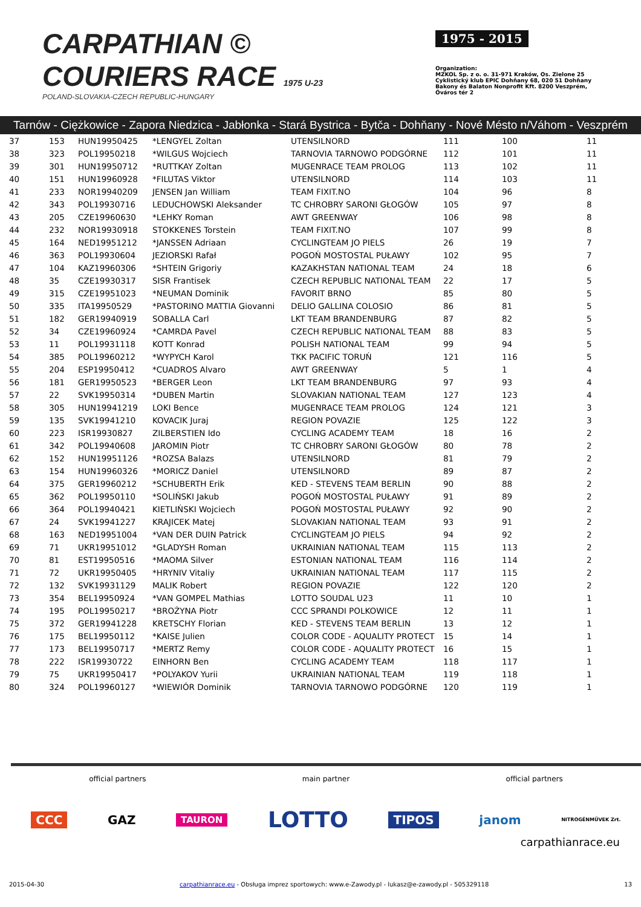CARPATHIAN ©
COURIERS RACE 1975 U-23
POLAND-SLOVAKIA-CZECH REPUBLIC-HUNGARY
1975 - 2015
Organization:
MZKOL Sp. z o. o. 31-971 Kraków, Os. Zielone 25
Cyklistický klub EPIC Dohňany 68, 020 51 Dohňany
Bakony és Balaton Nonprofit Kft. 8200 Veszprém, Óváros tér 2
Tarnów - Ciężkowice - Zapora Niedzica - Jabłonka - Stará Bystrica - Bytča - Dohňany - Nové Mésto n/Váhom - Veszprém
| 37 | 153 | HUN19950425 | *LENGYEL Zoltan | UTENSILNORD | 111 | 100 | 11 |
| 38 | 323 | POL19950218 | *WILGUS Wojciech | TARNOVIA TARNOWO PODGÓRNE | 112 | 101 | 11 |
| 39 | 301 | HUN19950712 | *RUTTKAY Zoltan | MUGENRACE TEAM PROLOG | 113 | 102 | 11 |
| 40 | 151 | HUN19960928 | *FILUTAS Viktor | UTENSILNORD | 114 | 103 | 11 |
| 41 | 233 | NOR19940209 | JENSEN Jan William | TEAM FIXIT.NO | 104 | 96 | 8 |
| 42 | 343 | POL19930716 | LEDUCHOWSKI Aleksander | TC CHROBRY SARONI GŁOGÓW | 105 | 97 | 8 |
| 43 | 205 | CZE19960630 | *LEHKY Roman | AWT GREENWAY | 106 | 98 | 8 |
| 44 | 232 | NOR19930918 | STOKKENES Torstein | TEAM FIXIT.NO | 107 | 99 | 8 |
| 45 | 164 | NED19951212 | *JANSSEN Adriaan | CYCLINGTEAM JO PIELS | 26 | 19 | 7 |
| 46 | 363 | POL19930604 | JEZIORSKI Rafał | POGOŃ MOSTOSTAL PUŁAWY | 102 | 95 | 7 |
| 47 | 104 | KAZ19960306 | *SHTEIN Grigoriy | KAZAKHSTAN NATIONAL TEAM | 24 | 18 | 6 |
| 48 | 35 | CZE19930317 | SISR Frantisek | CZECH REPUBLIC NATIONAL TEAM | 22 | 17 | 5 |
| 49 | 315 | CZE19951023 | *NEUMAN Dominik | FAVORIT BRNO | 85 | 80 | 5 |
| 50 | 335 | ITA19950529 | *PASTORINO MATTIA Giovanni | DELIO GALLINA COLOSIO | 86 | 81 | 5 |
| 51 | 182 | GER19940919 | SOBALLA Carl | LKT TEAM BRANDENBURG | 87 | 82 | 5 |
| 52 | 34 | CZE19960924 | *CAMRDA Pavel | CZECH REPUBLIC NATIONAL TEAM | 88 | 83 | 5 |
| 53 | 11 | POL19931118 | KOTT Konrad | POLISH NATIONAL TEAM | 99 | 94 | 5 |
| 54 | 385 | POL19960212 | *WYPYCH Karol | TKK PACIFIC TORUŃ | 121 | 116 | 5 |
| 55 | 204 | ESP19950412 | *CUADROS Alvaro | AWT GREENWAY | 5 | 1 | 4 |
| 56 | 181 | GER19950523 | *BERGER Leon | LKT TEAM BRANDENBURG | 97 | 93 | 4 |
| 57 | 22 | SVK19950314 | *DUBEN Martin | SLOVAKIAN NATIONAL TEAM | 127 | 123 | 4 |
| 58 | 305 | HUN19941219 | LOKI Bence | MUGENRACE TEAM PROLOG | 124 | 121 | 3 |
| 59 | 135 | SVK19941210 | KOVACIK Juraj | REGION POVAZIE | 125 | 122 | 3 |
| 60 | 223 | ISR19930827 | ZILBERSTIEN Ido | CYCLING ACADEMY TEAM | 18 | 16 | 2 |
| 61 | 342 | POL19940608 | JAROMIN Piotr | TC CHROBRY SARONI GŁOGÓW | 80 | 78 | 2 |
| 62 | 152 | HUN19951126 | *ROZSA Balazs | UTENSILNORD | 81 | 79 | 2 |
| 63 | 154 | HUN19960326 | *MORICZ Daniel | UTENSILNORD | 89 | 87 | 2 |
| 64 | 375 | GER19960212 | *SCHUBERTH Erik | KED - STEVENS TEAM BERLIN | 90 | 88 | 2 |
| 65 | 362 | POL19950110 | *SOLIŃSKI Jakub | POGOŃ MOSTOSTAL PUŁAWY | 91 | 89 | 2 |
| 66 | 364 | POL19940421 | KIETLIŃSKI Wojciech | POGOŃ MOSTOSTAL PUŁAWY | 92 | 90 | 2 |
| 67 | 24 | SVK19941227 | KRAJICEK Matej | SLOVAKIAN NATIONAL TEAM | 93 | 91 | 2 |
| 68 | 163 | NED19951004 | *VAN DER DUIN Patrick | CYCLINGTEAM JO PIELS | 94 | 92 | 2 |
| 69 | 71 | UKR19951012 | *GLADYSH Roman | UKRAINIAN NATIONAL TEAM | 115 | 113 | 2 |
| 70 | 81 | EST19950516 | *MAOMA Silver | ESTONIAN NATIONAL TEAM | 116 | 114 | 2 |
| 71 | 72 | UKR19950405 | *HRYNIV Vitaliy | UKRAINIAN NATIONAL TEAM | 117 | 115 | 2 |
| 72 | 132 | SVK19931129 | MALIK Robert | REGION POVAZIE | 122 | 120 | 2 |
| 73 | 354 | BEL19950924 | *VAN GOMPEL Mathias | LOTTO SOUDAL U23 | 11 | 10 | 1 |
| 74 | 195 | POL19950217 | *BROŻYNA Piotr | CCC SPRANDI POLKOWICE | 12 | 11 | 1 |
| 75 | 372 | GER19941228 | KRETSCHY Florian | KED - STEVENS TEAM BERLIN | 13 | 12 | 1 |
| 76 | 175 | BEL19950112 | *KAISE Julien | COLOR CODE - AQUALITY PROTECT | 15 | 14 | 1 |
| 77 | 173 | BEL19950717 | *MERTZ Remy | COLOR CODE - AQUALITY PROTECT | 16 | 15 | 1 |
| 78 | 222 | ISR19930722 | EINHORN Ben | CYCLING ACADEMY TEAM | 118 | 117 | 1 |
| 79 | 75 | UKR19950417 | *POLYAKOV Yurii | UKRAINIAN NATIONAL TEAM | 119 | 118 | 1 |
| 80 | 324 | POL19960127 | *WIEWIÓR Dominik | TARNOVIA TARNOWO PODGÓRNE | 120 | 119 | 1 |
official partners main partner official partners
CCC GAZ TAURON LOTTO TIPOS janom NITROGÉNMŰVEK Zrt.
carpathianrace.eu
2015-04-30 carpathianrace.eu - Obsługa imprez sportowych: www.e-Zawody.pl - lukasz@e-zawody.pl - 505329118 13